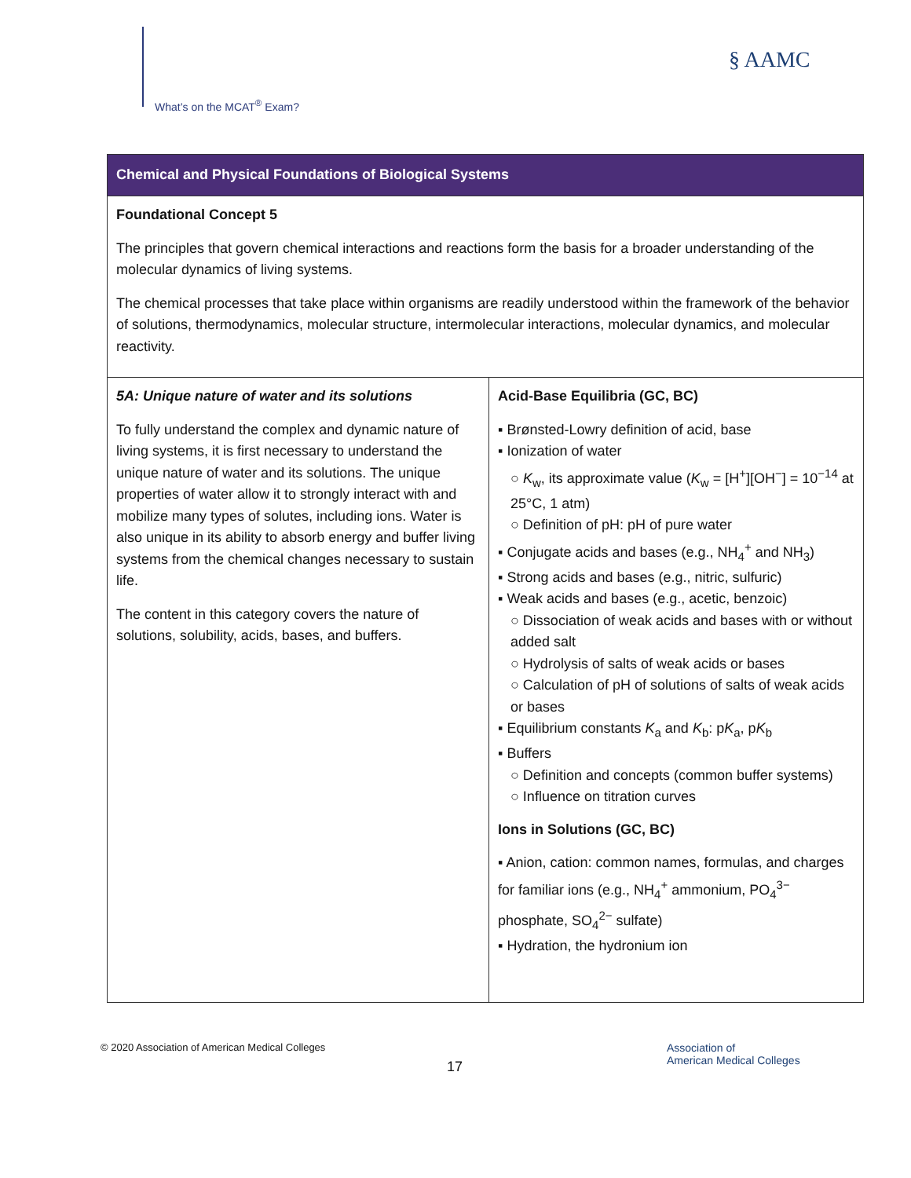What’s on the MCAT<sup>®</sup> Exam?
§ AAMC
| Chemical and Physical Foundations of Biological Systems | |
| Foundational Concept 5 The principles that govern chemical interactions and reactions form the basis for a broader understanding of the molecular dynamics of living systems. The chemical processes that take place within organisms are readily understood within the framework of the behavior of solutions, thermodynamics, molecular structure, intermolecular interactions, molecular dynamics, and molecular reactivity. | |
| 5A: Unique nature of water and its solutions To fully understand the complex and dynamic nature of living systems, it is first necessary to understand the unique nature of water and its solutions. The unique properties of water allow it to strongly interact with and mobilize many types of solutes, including ions. Water is also unique in its ability to absorb energy and buffer living systems from the chemical changes necessary to sustain life. The content in this category covers the nature of solutions, solubility, acids, bases, and buffers. | Acid-Base Equilibria (GC, BC) ▪ Brønsted-Lowry definition of acid, base ▪ Ionization of water ○ K<sub>w</sub>, its approximate value ( K<sub>w</sub> = [H<sup>+</sup>][OH<sup>−</sup>] = 10<sup>−14</sup> at 25°C, 1 atm) ○ Definition of pH: pH of pure water ▪ Conjugate acids and bases (e.g., NH<sub>4</sub><sup>+</sup> and NH<sub>3</sub>) ▪ Strong acids and bases (e.g., nitric, sulfuric) ▪ Weak acids and bases (e.g., acetic, benzoic) ○ Dissociation of weak acids and bases with or without added salt ○ Hydrolysis of salts of weak acids or bases ○ Calculation of pH of solutions of salts of weak acids or bases ▪ Equilibrium constants K<sub>a</sub> and K<sub>b</sub>: p K<sub>a</sub>, p K<sub>b</sub> ▪ Buffers ○ Definition and concepts (common buffer systems) ○ Influence on titration curves Ions in Solutions (GC, BC) ▪ Anion, cation: common names, formulas, and charges for familiar ions (e.g., NH<sub>4</sub><sup>+</sup> ammonium, PO<sub>4</sub><sup>3−</sup> phosphate, SO<sub>4</sub><sup>2−</sup> sulfate) ▪ Hydration, the hydronium ion |
© 2020 Association of American Medical Colleges
17
Association of
American Medical Colleges